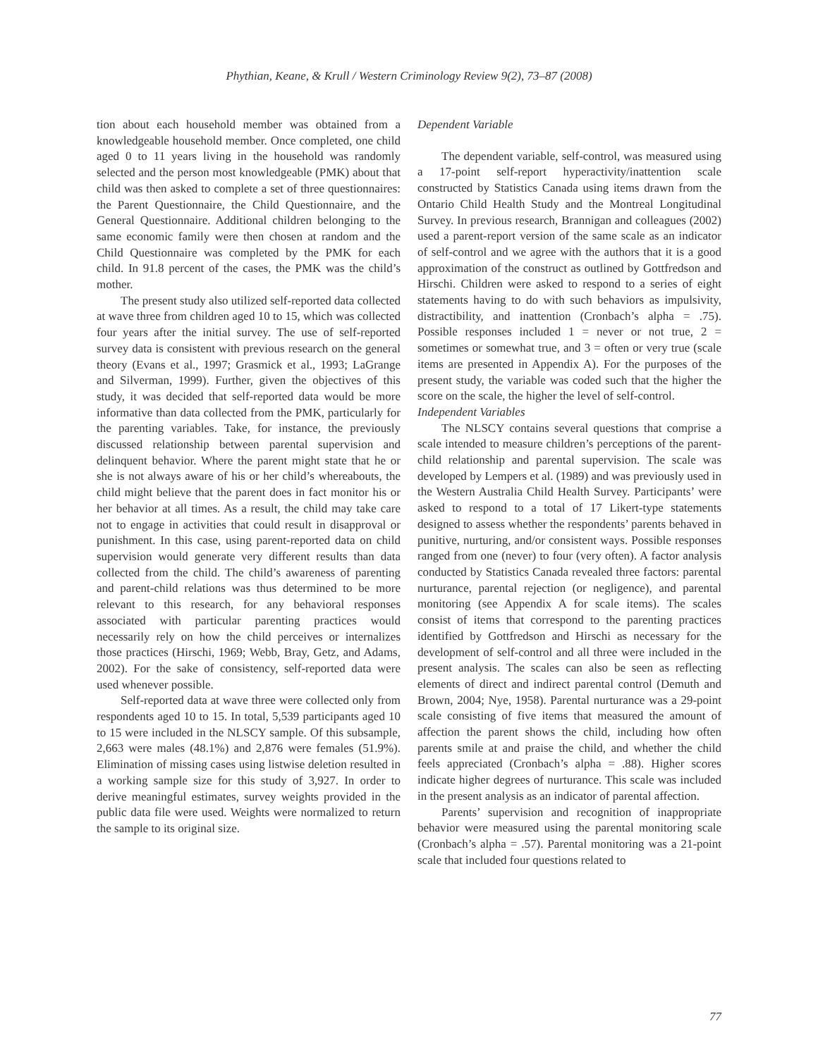Phythian, Keane, & Krull / Western Criminology Review 9(2), 73–87 (2008)
tion about each household member was obtained from a knowledgeable household member. Once completed, one child aged 0 to 11 years living in the household was randomly selected and the person most knowledgeable (PMK) about that child was then asked to complete a set of three questionnaires: the Parent Questionnaire, the Child Questionnaire, and the General Questionnaire. Additional children belonging to the same economic family were then chosen at random and the Child Questionnaire was completed by the PMK for each child. In 91.8 percent of the cases, the PMK was the child’s mother.
The present study also utilized self-reported data collected at wave three from children aged 10 to 15, which was collected four years after the initial survey. The use of self-reported survey data is consistent with previous research on the general theory (Evans et al., 1997; Grasmick et al., 1993; LaGrange and Silverman, 1999). Further, given the objectives of this study, it was decided that self-reported data would be more informative than data collected from the PMK, particularly for the parenting variables. Take, for instance, the previously discussed relationship between parental supervision and delinquent behavior. Where the parent might state that he or she is not always aware of his or her child’s whereabouts, the child might believe that the parent does in fact monitor his or her behavior at all times. As a result, the child may take care not to engage in activities that could result in disapproval or punishment. In this case, using parent-reported data on child supervision would generate very different results than data collected from the child. The child’s awareness of parenting and parent-child relations was thus determined to be more relevant to this research, for any behavioral responses associated with particular parenting practices would necessarily rely on how the child perceives or internalizes those practices (Hirschi, 1969; Webb, Bray, Getz, and Adams, 2002). For the sake of consistency, self-reported data were used whenever possible.
Self-reported data at wave three were collected only from respondents aged 10 to 15. In total, 5,539 participants aged 10 to 15 were included in the NLSCY sample. Of this subsample, 2,663 were males (48.1%) and 2,876 were females (51.9%). Elimination of missing cases using listwise deletion resulted in a working sample size for this study of 3,927. In order to derive meaningful estimates, survey weights provided in the public data file were used. Weights were normalized to return the sample to its original size.
Dependent Variable
The dependent variable, self-control, was measured using a 17-point self-report hyperactivity/inattention scale constructed by Statistics Canada using items drawn from the Ontario Child Health Study and the Montreal Longitudinal Survey. In previous research, Brannigan and colleagues (2002) used a parent-report version of the same scale as an indicator of self-control and we agree with the authors that it is a good approximation of the construct as outlined by Gottfredson and Hirschi. Children were asked to respond to a series of eight statements having to do with such behaviors as impulsivity, distractibility, and inattention (Cronbach’s alpha = .75). Possible responses included 1 = never or not true, 2 = sometimes or somewhat true, and 3 = often or very true (scale items are presented in Appendix A). For the purposes of the present study, the variable was coded such that the higher the score on the scale, the higher the level of self-control.
Independent Variables
The NLSCY contains several questions that comprise a scale intended to measure children’s perceptions of the parent-child relationship and parental supervision. The scale was developed by Lempers et al. (1989) and was previously used in the Western Australia Child Health Survey. Participants’ were asked to respond to a total of 17 Likert-type statements designed to assess whether the respondents’ parents behaved in punitive, nurturing, and/or consistent ways. Possible responses ranged from one (never) to four (very often). A factor analysis conducted by Statistics Canada revealed three factors: parental nurturance, parental rejection (or negligence), and parental monitoring (see Appendix A for scale items). The scales consist of items that correspond to the parenting practices identified by Gottfredson and Hirschi as necessary for the development of self-control and all three were included in the present analysis. The scales can also be seen as reflecting elements of direct and indirect parental control (Demuth and Brown, 2004; Nye, 1958). Parental nurturance was a 29-point scale consisting of five items that measured the amount of affection the parent shows the child, including how often parents smile at and praise the child, and whether the child feels appreciated (Cronbach’s alpha = .88). Higher scores indicate higher degrees of nurturance. This scale was included in the present analysis as an indicator of parental affection.
Parents’ supervision and recognition of inappropriate behavior were measured using the parental monitoring scale (Cronbach’s alpha = .57). Parental monitoring was a 21-point scale that included four questions related to
77